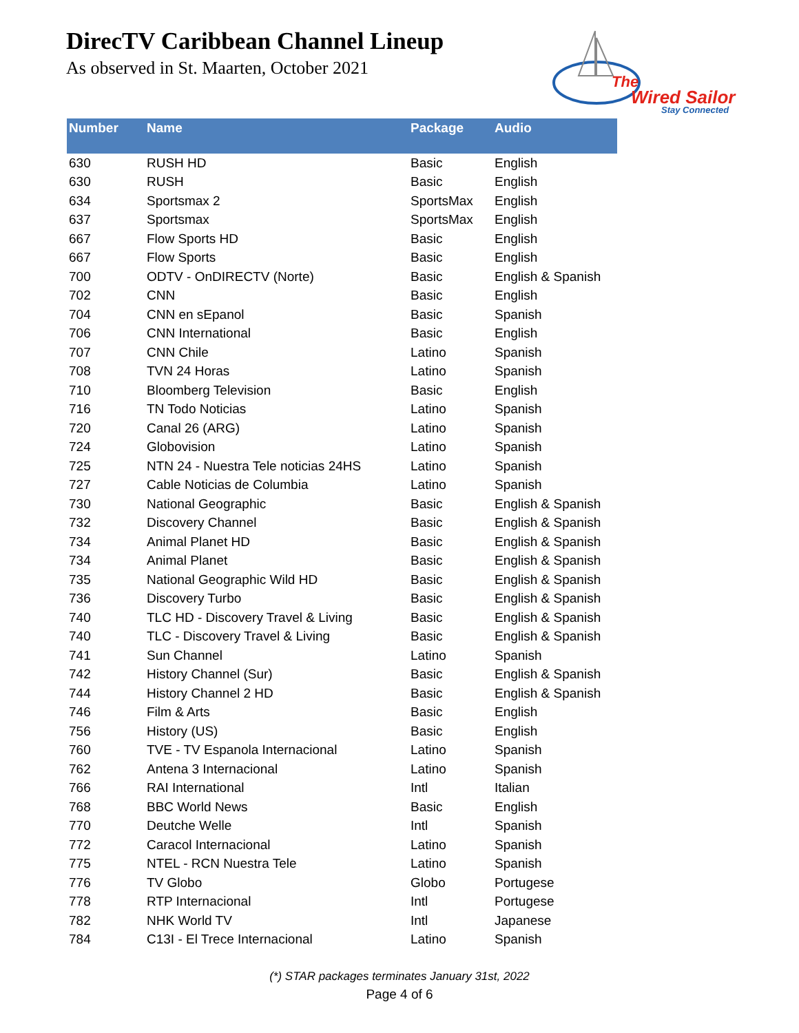DirecTV Caribbean Channel Lineup
As observed in St. Maarten, October 2021
The
Wired Sailor
Stay Connected
| Number | Name | Package | Audio |
| --- | --- | --- | --- |
| 630 | RUSH HD | Basic | English |
| 630 | RUSH | Basic | English |
| 634 | Sportsmax 2 | SportsMax | English |
| 637 | Sportsmax | SportsMax | English |
| 667 | Flow Sports HD | Basic | English |
| 667 | Flow Sports | Basic | English |
| 700 | ODTV - OnDIRECTV (Norte) | Basic | English & Spanish |
| 702 | CNN | Basic | English |
| 704 | CNN en sEpanol | Basic | Spanish |
| 706 | CNN International | Basic | English |
| 707 | CNN Chile | Latino | Spanish |
| 708 | TVN 24 Horas | Latino | Spanish |
| 710 | Bloomberg Television | Basic | English |
| 716 | TN Todo Noticias | Latino | Spanish |
| 720 | Canal 26 (ARG) | Latino | Spanish |
| 724 | Globovision | Latino | Spanish |
| 725 | NTN 24 - Nuestra Tele noticias 24HS | Latino | Spanish |
| 727 | Cable Noticias de Columbia | Latino | Spanish |
| 730 | National Geographic | Basic | English & Spanish |
| 732 | Discovery Channel | Basic | English & Spanish |
| 734 | Animal Planet HD | Basic | English & Spanish |
| 734 | Animal Planet | Basic | English & Spanish |
| 735 | National Geographic Wild HD | Basic | English & Spanish |
| 736 | Discovery Turbo | Basic | English & Spanish |
| 740 | TLC HD - Discovery Travel & Living | Basic | English & Spanish |
| 740 | TLC - Discovery Travel & Living | Basic | English & Spanish |
| 741 | Sun Channel | Latino | Spanish |
| 742 | History Channel (Sur) | Basic | English & Spanish |
| 744 | History Channel 2 HD | Basic | English & Spanish |
| 746 | Film & Arts | Basic | English |
| 756 | History (US) | Basic | English |
| 760 | TVE - TV Espanola Internacional | Latino | Spanish |
| 762 | Antena 3 Internacional | Latino | Spanish |
| 766 | RAI International | Intl | Italian |
| 768 | BBC World News | Basic | English |
| 770 | Deutche Welle | Intl | Spanish |
| 772 | Caracol Internacional | Latino | Spanish |
| 775 | NTEL - RCN Nuestra Tele | Latino | Spanish |
| 776 | TV Globo | Globo | Portugese |
| 778 | RTP Internacional | Intl | Portugese |
| 782 | NHK World TV | Intl | Japanese |
| 784 | C13I - El Trece Internacional | Latino | Spanish |
(*) STAR packages terminates January 31st, 2022
Page 4 of 6